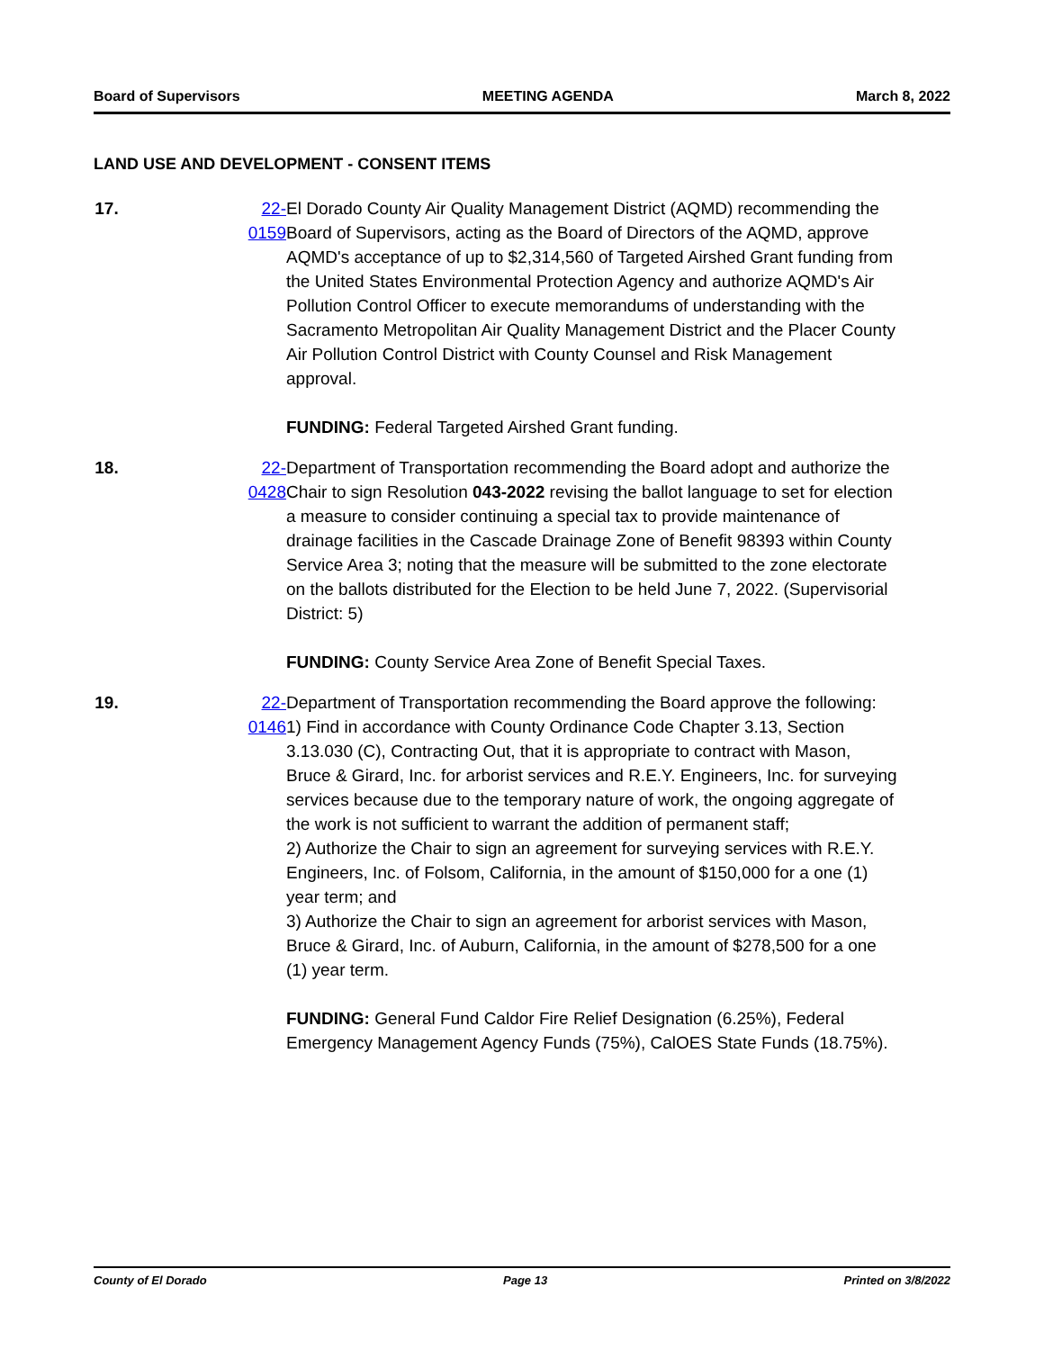Board of Supervisors MEETING AGENDA March 8, 2022
LAND USE AND DEVELOPMENT - CONSENT ITEMS
17. 22-0159 El Dorado County Air Quality Management District (AQMD) recommending the Board of Supervisors, acting as the Board of Directors of the AQMD, approve AQMD's acceptance of up to $2,314,560 of Targeted Airshed Grant funding from the United States Environmental Protection Agency and authorize AQMD's Air Pollution Control Officer to execute memorandums of understanding with the Sacramento Metropolitan Air Quality Management District and the Placer County Air Pollution Control District with County Counsel and Risk Management approval.
FUNDING: Federal Targeted Airshed Grant funding.
18. 22-0428 Department of Transportation recommending the Board adopt and authorize the Chair to sign Resolution 043-2022 revising the ballot language to set for election a measure to consider continuing a special tax to provide maintenance of drainage facilities in the Cascade Drainage Zone of Benefit 98393 within County Service Area 3; noting that the measure will be submitted to the zone electorate on the ballots distributed for the Election to be held June 7, 2022. (Supervisorial District: 5)
FUNDING: County Service Area Zone of Benefit Special Taxes.
19. 22-0146 Department of Transportation recommending the Board approve the following:
1) Find in accordance with County Ordinance Code Chapter 3.13, Section 3.13.030 (C), Contracting Out, that it is appropriate to contract with Mason, Bruce & Girard, Inc. for arborist services and R.E.Y. Engineers, Inc. for surveying services because due to the temporary nature of work, the ongoing aggregate of the work is not sufficient to warrant the addition of permanent staff;
2) Authorize the Chair to sign an agreement for surveying services with R.E.Y. Engineers, Inc. of Folsom, California, in the amount of $150,000 for a one (1) year term; and
3) Authorize the Chair to sign an agreement for arborist services with Mason, Bruce & Girard, Inc. of Auburn, California, in the amount of $278,500 for a one (1) year term.
FUNDING: General Fund Caldor Fire Relief Designation (6.25%), Federal Emergency Management Agency Funds (75%), CalOES State Funds (18.75%).
County of El Dorado Page 13 Printed on 3/8/2022